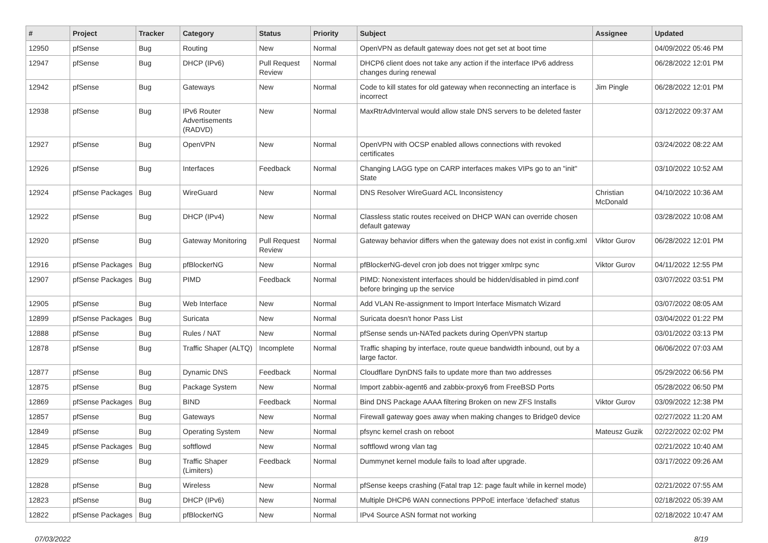| # | Project | Tracker | Category | Status | Priority | Subject | Assignee | Updated |
| --- | --- | --- | --- | --- | --- | --- | --- | --- |
| 12950 | pfSense | Bug | Routing | New | Normal | OpenVPN as default gateway does not get set at boot time | | 04/09/2022 05:46 PM |
| 12947 | pfSense | Bug | DHCP (IPv6) | Pull Request Review | Normal | DHCP6 client does not take any action if the interface IPv6 address changes during renewal | | 06/28/2022 12:01 PM |
| 12942 | pfSense | Bug | Gateways | New | Normal | Code to kill states for old gateway when reconnecting an interface is incorrect | Jim Pingle | 06/28/2022 12:01 PM |
| 12938 | pfSense | Bug | IPv6 Router Advertisements (RADVD) | New | Normal | MaxRtrAdvInterval would allow stale DNS servers to be deleted faster | | 03/12/2022 09:37 AM |
| 12927 | pfSense | Bug | OpenVPN | New | Normal | OpenVPN with OCSP enabled allows connections with revoked certificates | | 03/24/2022 08:22 AM |
| 12926 | pfSense | Bug | Interfaces | Feedback | Normal | Changing LAGG type on CARP interfaces makes VIPs go to an "init" State | | 03/10/2022 10:52 AM |
| 12924 | pfSense Packages | Bug | WireGuard | New | Normal | DNS Resolver WireGuard ACL Inconsistency | Christian McDonald | 04/10/2022 10:36 AM |
| 12922 | pfSense | Bug | DHCP (IPv4) | New | Normal | Classless static routes received on DHCP WAN can override chosen default gateway | | 03/28/2022 10:08 AM |
| 12920 | pfSense | Bug | Gateway Monitoring | Pull Request Review | Normal | Gateway behavior differs when the gateway does not exist in config.xml | Viktor Gurov | 06/28/2022 12:01 PM |
| 12916 | pfSense Packages | Bug | pfBlockerNG | New | Normal | pfBlockerNG-devel cron job does not trigger xmlrpc sync | Viktor Gurov | 04/11/2022 12:55 PM |
| 12907 | pfSense Packages | Bug | PIMD | Feedback | Normal | PIMD: Nonexistent interfaces should be hidden/disabled in pimd.conf before bringing up the service | | 03/07/2022 03:51 PM |
| 12905 | pfSense | Bug | Web Interface | New | Normal | Add VLAN Re-assignment to Import Interface Mismatch Wizard | | 03/07/2022 08:05 AM |
| 12899 | pfSense Packages | Bug | Suricata | New | Normal | Suricata doesn't honor Pass List | | 03/04/2022 01:22 PM |
| 12888 | pfSense | Bug | Rules / NAT | New | Normal | pfSense sends un-NATed packets during OpenVPN startup | | 03/01/2022 03:13 PM |
| 12878 | pfSense | Bug | Traffic Shaper (ALTQ) | Incomplete | Normal | Traffic shaping by interface, route queue bandwidth inbound, out by a large factor. | | 06/06/2022 07:03 AM |
| 12877 | pfSense | Bug | Dynamic DNS | Feedback | Normal | Cloudflare DynDNS fails to update more than two addresses | | 05/29/2022 06:56 PM |
| 12875 | pfSense | Bug | Package System | New | Normal | Import zabbix-agent6 and zabbix-proxy6 from FreeBSD Ports | | 05/28/2022 06:50 PM |
| 12869 | pfSense Packages | Bug | BIND | Feedback | Normal | Bind DNS Package AAAA filtering Broken on new ZFS Installs | Viktor Gurov | 03/09/2022 12:38 PM |
| 12857 | pfSense | Bug | Gateways | New | Normal | Firewall gateway goes away when making changes to Bridge0 device | | 02/27/2022 11:20 AM |
| 12849 | pfSense | Bug | Operating System | New | Normal | pfsync kernel crash on reboot | Mateusz Guzik | 02/22/2022 02:02 PM |
| 12845 | pfSense Packages | Bug | softflowd | New | Normal | softflowd wrong vlan tag | | 02/21/2022 10:40 AM |
| 12829 | pfSense | Bug | Traffic Shaper (Limiters) | Feedback | Normal | Dummynet kernel module fails to load after upgrade. | | 03/17/2022 09:26 AM |
| 12828 | pfSense | Bug | Wireless | New | Normal | pfSense keeps crashing (Fatal trap 12: page fault while in kernel mode) | | 02/21/2022 07:55 AM |
| 12823 | pfSense | Bug | DHCP (IPv6) | New | Normal | Multiple DHCP6 WAN connections PPPoE interface 'defached' status | | 02/18/2022 05:39 AM |
| 12822 | pfSense Packages | Bug | pfBlockerNG | New | Normal | IPv4 Source ASN format not working | | 02/18/2022 10:47 AM |
07/03/2022 8/19